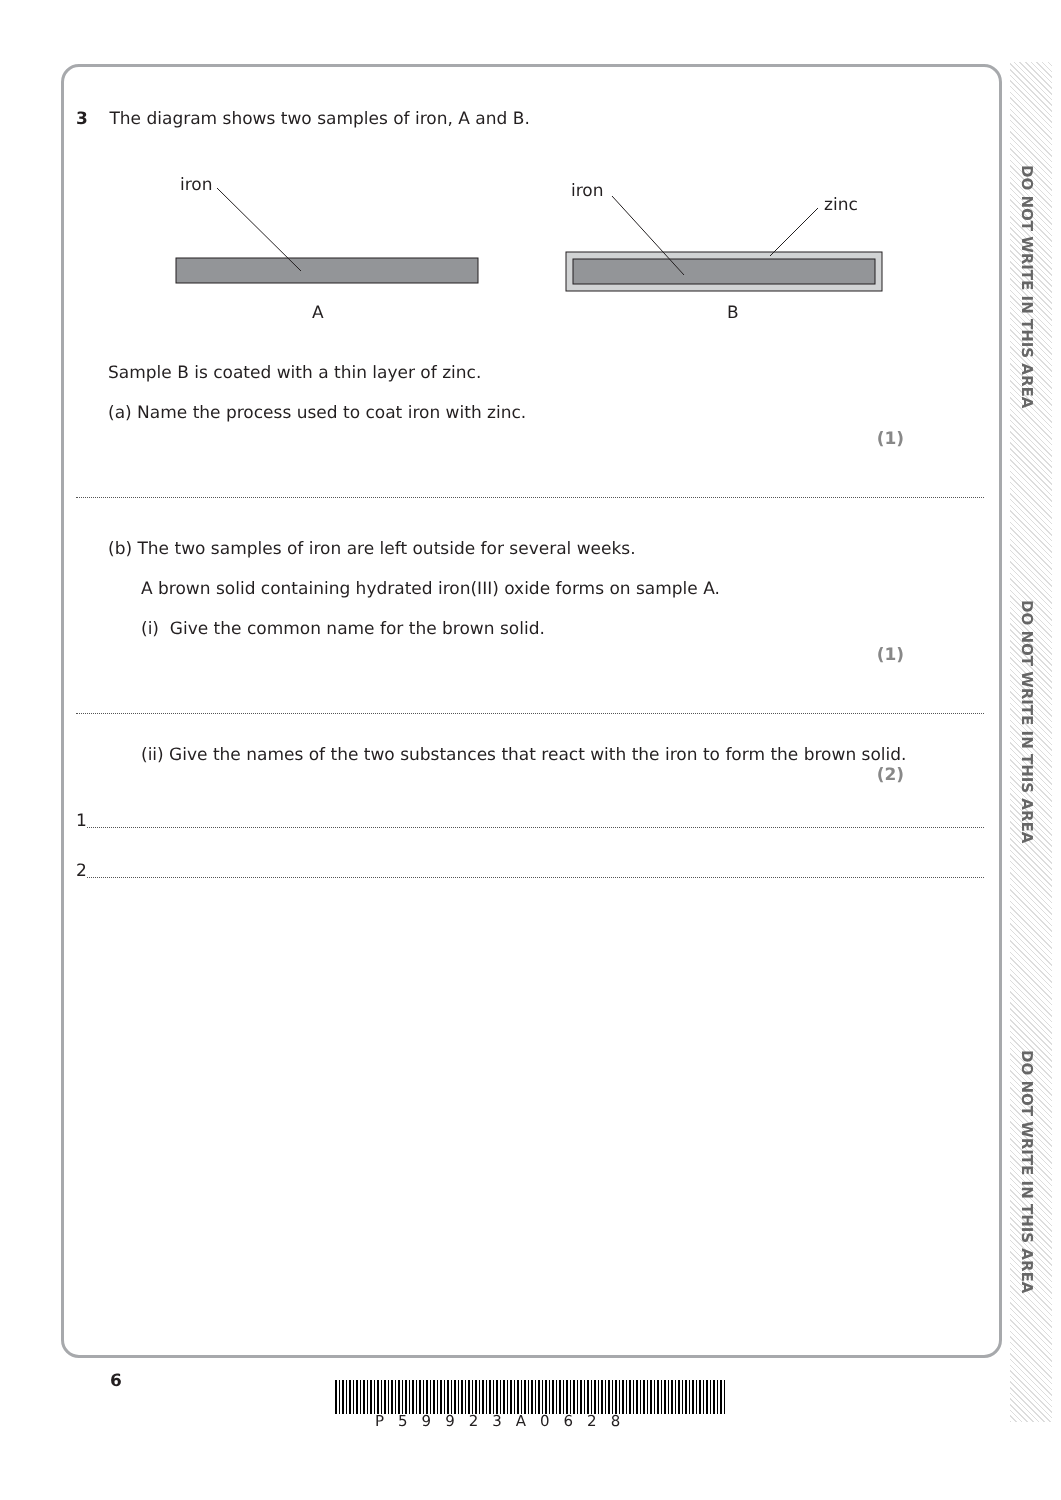DO NOT WRITE IN THIS AREA
DO NOT WRITE IN THIS AREA
DO NOT WRITE IN THIS AREA
3 The diagram shows two samples of iron, A and B.
iron
A
iron
zinc
B
Sample B is coated with a thin layer of zinc.
(a) Name the process used to coat iron with zinc.
(1)
(b) The two samples of iron are left outside for several weeks.
A brown solid containing hydrated iron(III) oxide forms on sample A.
(i) Give the common name for the brown solid.
(1)
(ii) Give the names of the two substances that react with the iron to form the brown solid.
(2)
1
2
6
P59923A0628